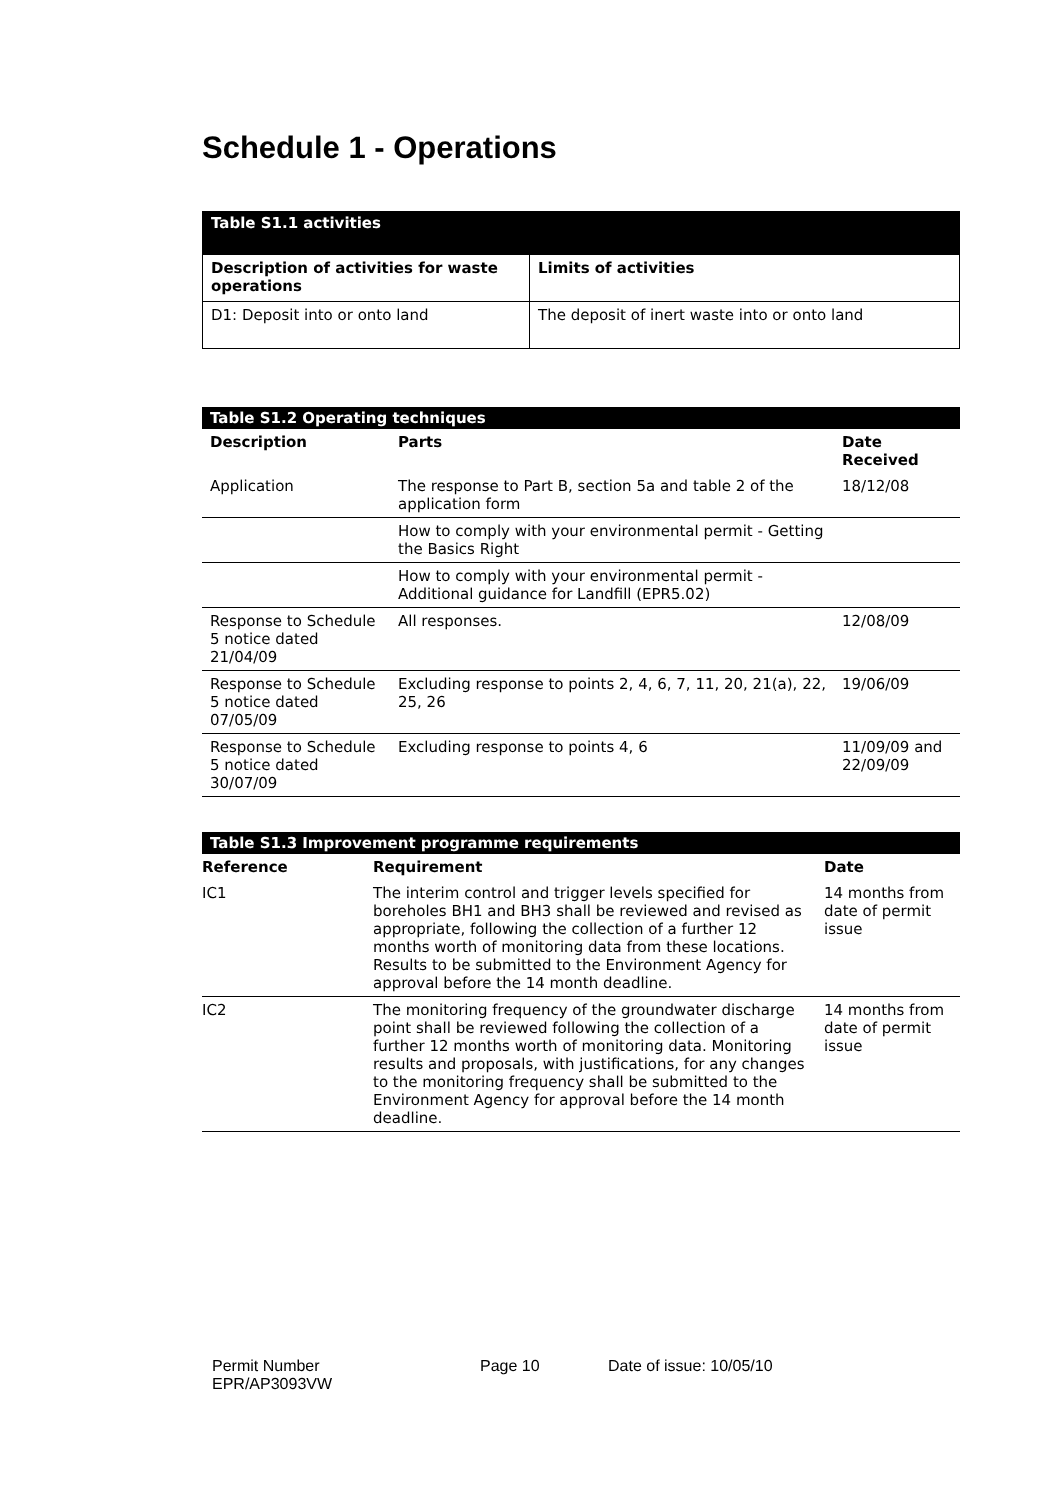Schedule 1 - Operations
| Table S1.1 activities | |
| --- | --- |
| Description of activities for waste operations | Limits of activities |
| D1: Deposit into or onto land | The deposit of inert waste into or onto land |
| Table S1.2 Operating techniques | | |
| --- | --- | --- |
| Description | Parts | Date Received |
| Application | The response to Part B, section 5a and table 2 of the application form | 18/12/08 |
| | How to comply with your environmental permit - Getting the Basics Right | |
| | How to comply with your environmental permit - Additional guidance for Landfill (EPR5.02) | |
| Response to Schedule 5 notice dated 21/04/09 | All responses. | 12/08/09 |
| Response to Schedule 5 notice dated 07/05/09 | Excluding response to points 2, 4, 6, 7, 11, 20, 21(a), 22, 25, 26 | 19/06/09 |
| Response to Schedule 5 notice dated 30/07/09 | Excluding response to points 4, 6 | 11/09/09 and 22/09/09 |
| Table S1.3 Improvement programme requirements | | |
| --- | --- | --- |
| Reference | Requirement | Date |
| IC1 | The interim control and trigger levels specified for boreholes BH1 and BH3 shall be reviewed and revised as appropriate, following the collection of a further 12 months worth of monitoring data from these locations. Results to be submitted to the Environment Agency for approval before the 14 month deadline. | 14 months from date of permit issue |
| IC2 | The monitoring frequency of the groundwater discharge point shall be reviewed following the collection of a further 12 months worth of monitoring data. Monitoring results and proposals, with justifications, for any changes to the monitoring frequency shall be submitted to the Environment Agency for approval before the 14 month deadline. | 14 months from date of permit issue |
Permit Number
EPR/AP3093VW
Page 10 Date of issue: 10/05/10